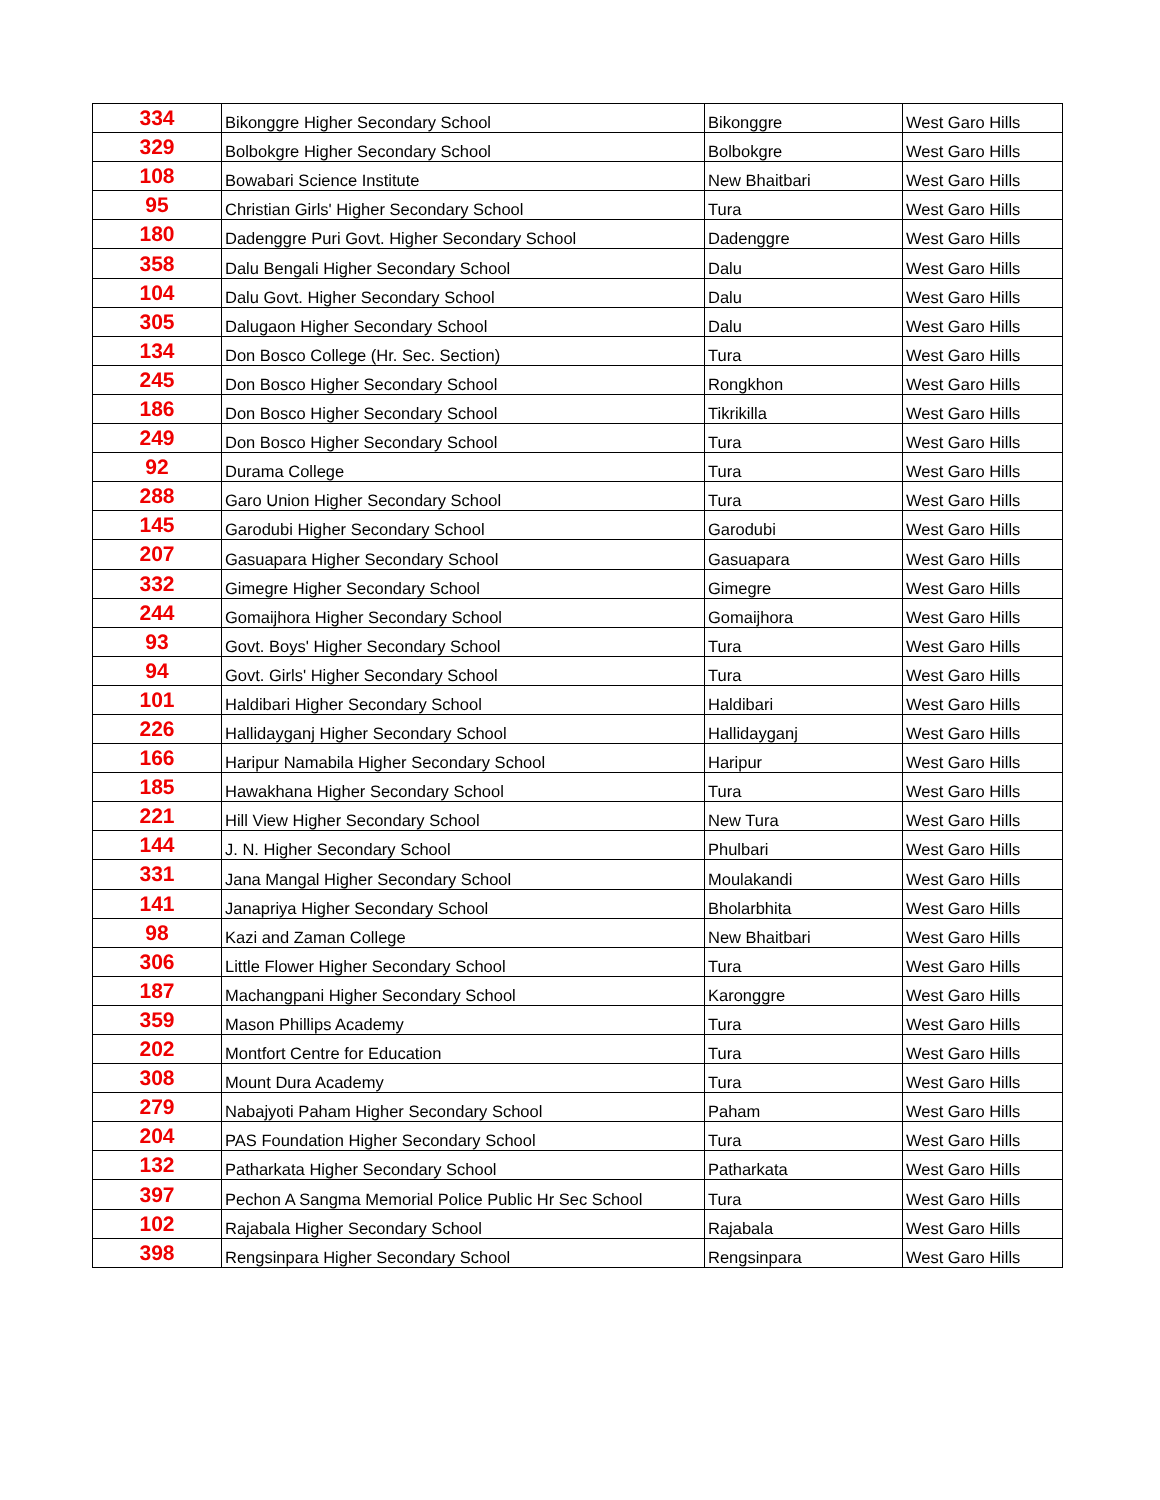| 334 | Bikonggre Higher Secondary School | Bikonggre | West Garo Hills |
| 329 | Bolbokgre Higher Secondary School | Bolbokgre | West Garo Hills |
| 108 | Bowabari Science Institute | New Bhaitbari | West Garo Hills |
| 95 | Christian Girls' Higher Secondary School | Tura | West Garo Hills |
| 180 | Dadenggre Puri Govt. Higher Secondary School | Dadenggre | West Garo Hills |
| 358 | Dalu Bengali Higher Secondary School | Dalu | West Garo Hills |
| 104 | Dalu Govt. Higher Secondary School | Dalu | West Garo Hills |
| 305 | Dalugaon Higher Secondary School | Dalu | West Garo Hills |
| 134 | Don Bosco College (Hr. Sec. Section) | Tura | West Garo Hills |
| 245 | Don Bosco Higher Secondary School | Rongkhon | West Garo Hills |
| 186 | Don Bosco Higher Secondary School | Tikrikilla | West Garo Hills |
| 249 | Don Bosco Higher Secondary School | Tura | West Garo Hills |
| 92 | Durama College | Tura | West Garo Hills |
| 288 | Garo Union Higher Secondary School | Tura | West Garo Hills |
| 145 | Garodubi Higher Secondary School | Garodubi | West Garo Hills |
| 207 | Gasuapara Higher Secondary School | Gasuapara | West Garo Hills |
| 332 | Gimegre Higher Secondary School | Gimegre | West Garo Hills |
| 244 | Gomaijhora Higher Secondary School | Gomaijhora | West Garo Hills |
| 93 | Govt. Boys' Higher Secondary School | Tura | West Garo Hills |
| 94 | Govt. Girls' Higher Secondary School | Tura | West Garo Hills |
| 101 | Haldibari Higher Secondary School | Haldibari | West Garo Hills |
| 226 | Hallidayganj Higher Secondary School | Hallidayganj | West Garo Hills |
| 166 | Haripur Namabila Higher Secondary School | Haripur | West Garo Hills |
| 185 | Hawakhana Higher Secondary School | Tura | West Garo Hills |
| 221 | Hill View Higher Secondary School | New Tura | West Garo Hills |
| 144 | J. N. Higher Secondary School | Phulbari | West Garo Hills |
| 331 | Jana Mangal Higher Secondary School | Moulakandi | West Garo Hills |
| 141 | Janapriya Higher Secondary School | Bholarbhita | West Garo Hills |
| 98 | Kazi and Zaman College | New Bhaitbari | West Garo Hills |
| 306 | Little Flower Higher Secondary School | Tura | West Garo Hills |
| 187 | Machangpani Higher Secondary School | Karonggre | West Garo Hills |
| 359 | Mason Phillips Academy | Tura | West Garo Hills |
| 202 | Montfort Centre for Education | Tura | West Garo Hills |
| 308 | Mount Dura Academy | Tura | West Garo Hills |
| 279 | Nabajyoti Paham Higher Secondary School | Paham | West Garo Hills |
| 204 | PAS Foundation Higher Secondary School | Tura | West Garo Hills |
| 132 | Patharkata Higher Secondary School | Patharkata | West Garo Hills |
| 397 | Pechon A Sangma Memorial Police Public Hr Sec School | Tura | West Garo Hills |
| 102 | Rajabala Higher Secondary School | Rajabala | West Garo Hills |
| 398 | Rengsinpara Higher Secondary School | Rengsinpara | West Garo Hills |